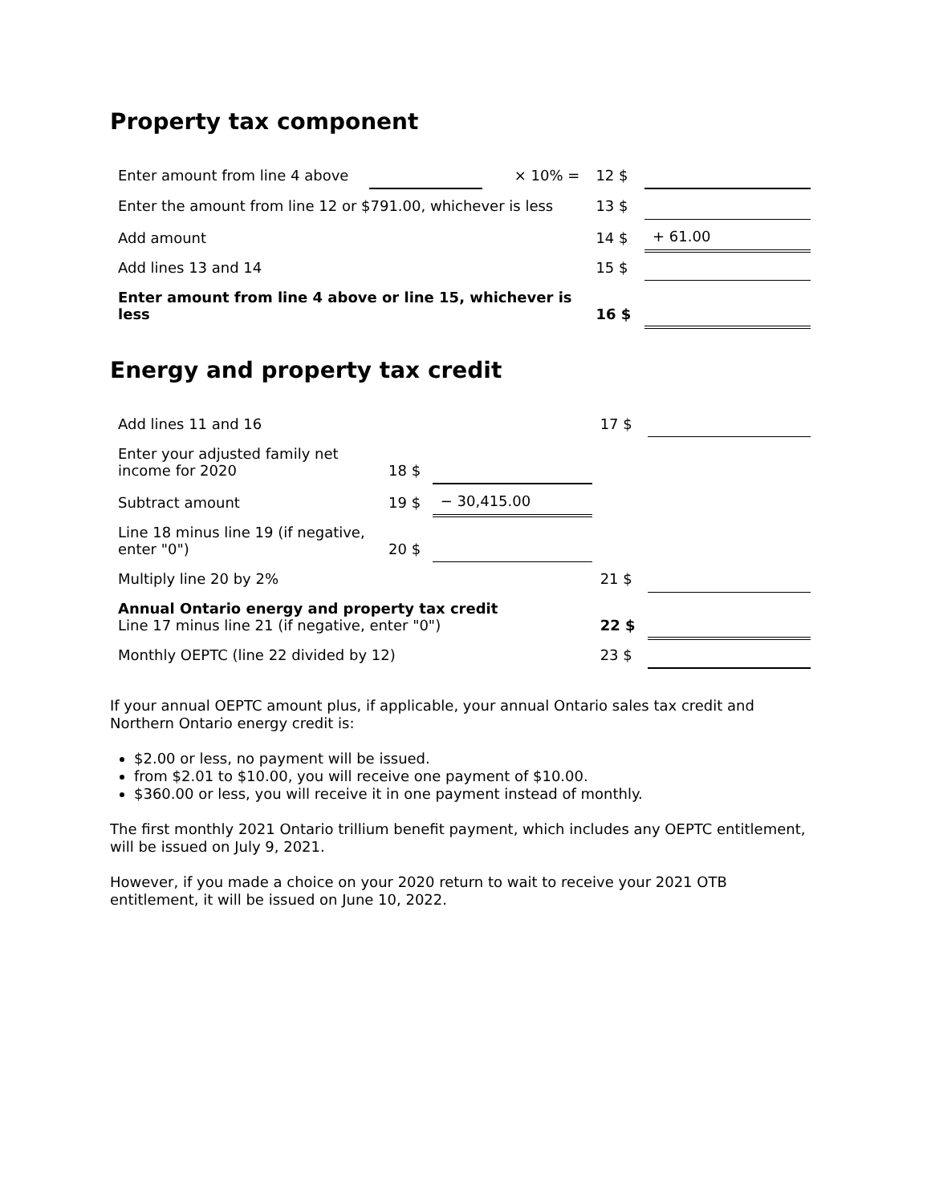Property tax component
| Enter amount from line 4 above | | × 10% = | 12 $ | |
| Enter the amount from line 12 or $791.00, whichever is less | | | 13 $ | |
| Add amount | | | 14 $ | + 61.00 |
| Add lines 13 and 14 | | | 15 $ | |
| Enter amount from line 4 above or line 15, whichever is less | | | 16 $ | |
Energy and property tax credit
| Add lines 11 and 16 | | | 17 $ | |
| Enter your adjusted family net income for 2020 | 18 $ | | | |
| Subtract amount | 19 $ | − 30,415.00 | | |
| Line 18 minus line 19 (if negative, enter "0") | 20 $ | | | |
| Multiply line 20 by 2% | | | 21 $ | |
| Annual Ontario energy and property tax credit Line 17 minus line 21 (if negative, enter "0") | | | 22 $ | |
| Monthly OEPTC (line 22 divided by 12) | | | 23 $ | |
If your annual OEPTC amount plus, if applicable, your annual Ontario sales tax credit and Northern Ontario energy credit is:
$2.00 or less, no payment will be issued.
from $2.01 to $10.00, you will receive one payment of $10.00.
$360.00 or less, you will receive it in one payment instead of monthly.
The first monthly 2021 Ontario trillium benefit payment, which includes any OEPTC entitlement, will be issued on July 9, 2021.
However, if you made a choice on your 2020 return to wait to receive your 2021 OTB entitlement, it will be issued on June 10, 2022.